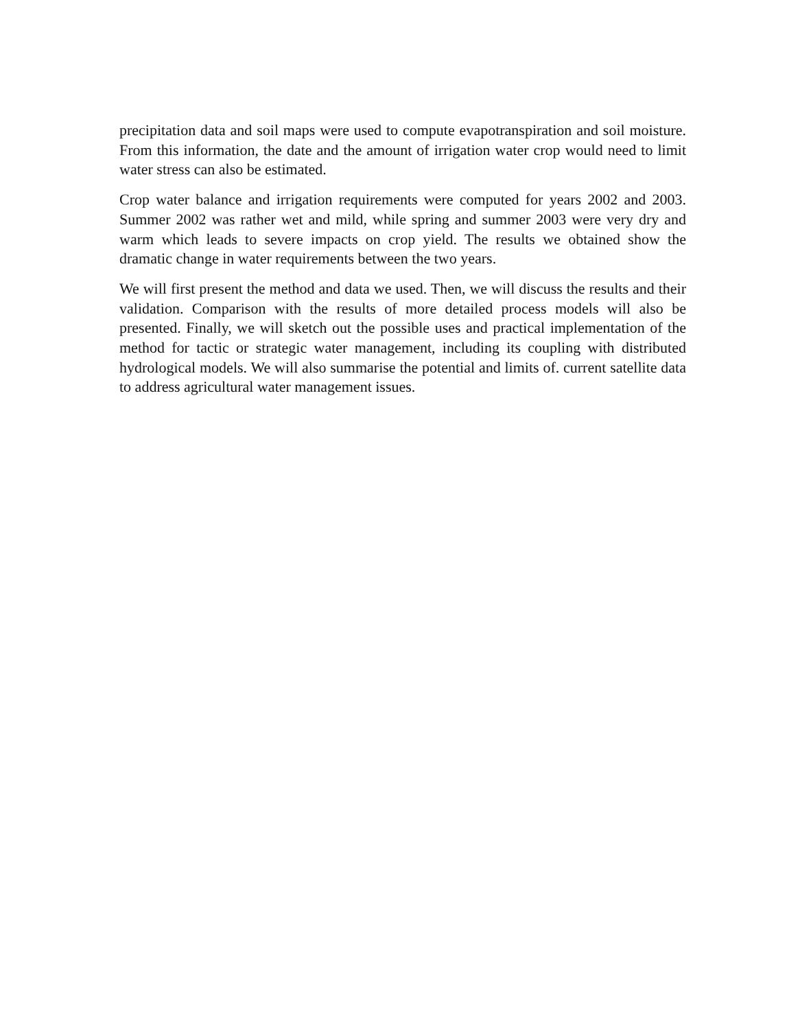precipitation data and soil maps were used to compute evapotranspiration and soil moisture. From this information, the date and the amount of irrigation water crop would need to limit water stress can also be estimated.
Crop water balance and irrigation requirements were computed for years 2002 and 2003. Summer 2002 was rather wet and mild, while spring and summer 2003 were very dry and warm which leads to severe impacts on crop yield. The results we obtained show the dramatic change in water requirements between the two years.
We will first present the method and data we used. Then, we will discuss the results and their validation. Comparison with the results of more detailed process models will also be presented. Finally, we will sketch out the possible uses and practical implementation of the method for tactic or strategic water management, including its coupling with distributed hydrological models. We will also summarise the potential and limits of. current satellite data to address agricultural water management issues.